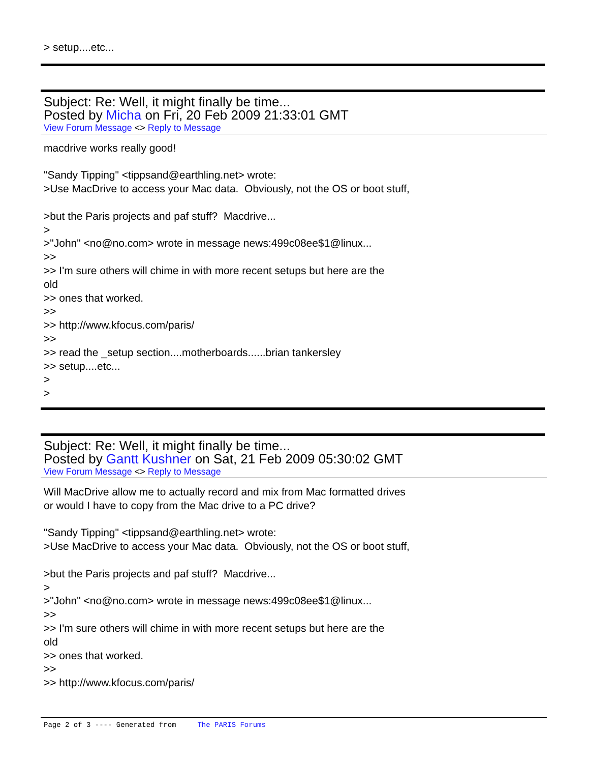> setup....etc...
Subject: Re: Well, it might finally be time...
Posted by Micha on Fri, 20 Feb 2009 21:33:01 GMT
View Forum Message <> Reply to Message
macdrive works really good!
"Sandy Tipping" <tippsand@earthling.net> wrote:
>Use MacDrive to access your Mac data. Obviously, not the OS or boot stuff,
>but the Paris projects and paf stuff? Macdrive...
>
>"John" <no@no.com> wrote in message news:499c08ee$1@linux...
>>
>> I'm sure others will chime in with more recent setups but here are the
old
>> ones that worked.
>>
>> http://www.kfocus.com/paris/
>>
>> read the _setup section....motherboards......brian tankersley
>> setup....etc...
>
>
Subject: Re: Well, it might finally be time...
Posted by Gantt Kushner on Sat, 21 Feb 2009 05:30:02 GMT
View Forum Message <> Reply to Message
Will MacDrive allow me to actually record and mix from Mac formatted drives
or would I have to copy from the Mac drive to a PC drive?
"Sandy Tipping" <tippsand@earthling.net> wrote:
>Use MacDrive to access your Mac data. Obviously, not the OS or boot stuff,
>but the Paris projects and paf stuff? Macdrive...
>
>"John" <no@no.com> wrote in message news:499c08ee$1@linux...
>>
>> I'm sure others will chime in with more recent setups but here are the
old
>> ones that worked.
>>
>> http://www.kfocus.com/paris/
Page 2 of 3 ---- Generated from The PARIS Forums